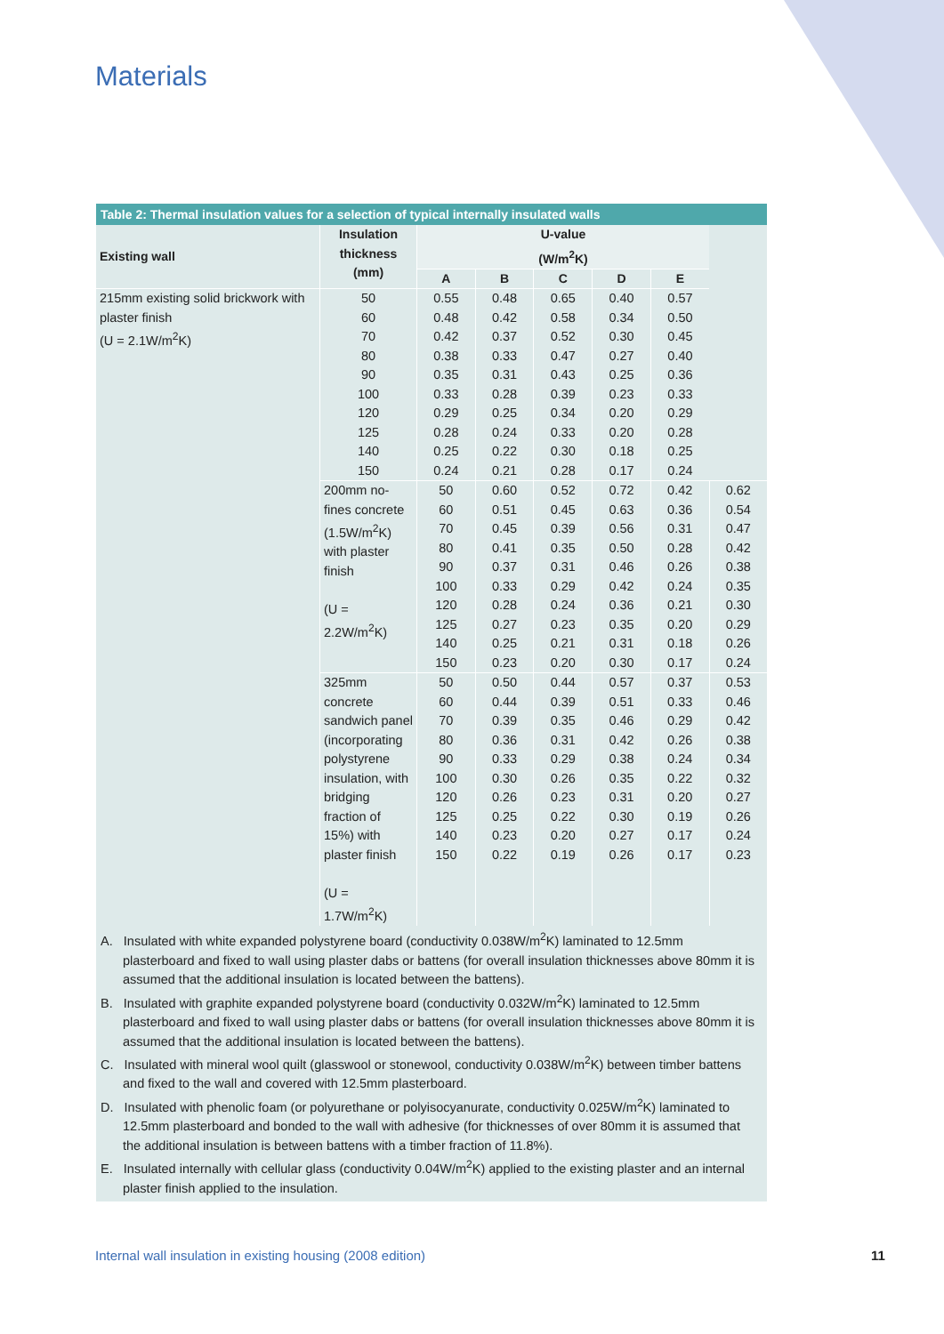Materials
Table 2: Thermal insulation values for a selection of typical internally insulated walls
| Existing wall | Insulation thickness (mm) | U-value (W/m<sup>2</sup>K) | | | | | |
| --- | --- | --- | --- | --- | --- | --- | --- |
| | | A | B | C | D | E | |
| 215mm existing solid brickwork with plaster finish (U = 2.1W/m<sup>2</sup>K) | 50 60 70 80 90 100 120 125 140 150 | 0.55 0.48 0.42 0.38 0.35 0.33 0.29 0.28 0.25 0.24 | 0.48 0.42 0.37 0.33 0.31 0.28 0.25 0.24 0.22 0.21 | 0.65 0.58 0.52 0.47 0.43 0.39 0.34 0.33 0.30 0.28 | 0.40 0.34 0.30 0.27 0.25 0.23 0.20 0.20 0.18 0.17 | 0.57 0.50 0.45 0.40 0.36 0.33 0.29 0.28 0.25 0.24 | |
| | 200mm no-fines concrete (1.5W/m<sup>2</sup>K) with plaster finish (U = 2.2W/m<sup>2</sup>K) | 50 60 70 80 90 100 120 125 140 150 | 0.60 0.51 0.45 0.41 0.37 0.33 0.28 0.27 0.25 0.23 | 0.52 0.45 0.39 0.35 0.31 0.29 0.24 0.23 0.21 0.20 | 0.72 0.63 0.56 0.50 0.46 0.42 0.36 0.35 0.31 0.30 | 0.42 0.36 0.31 0.28 0.26 0.24 0.21 0.20 0.18 0.17 | 0.62 0.54 0.47 0.42 0.38 0.35 0.30 0.29 0.26 0.24 |
| | 325mm concrete sandwich panel (incorporating polystyrene insulation, with bridging fraction of 15%) with plaster finish (U = 1.7W/m<sup>2</sup>K) | 50 60 70 80 90 100 120 125 140 150 | 0.50 0.44 0.39 0.36 0.33 0.30 0.26 0.25 0.23 0.22 | 0.44 0.39 0.35 0.31 0.29 0.26 0.23 0.22 0.20 0.19 | 0.57 0.51 0.46 0.42 0.38 0.35 0.31 0.30 0.27 0.26 | 0.37 0.33 0.29 0.26 0.24 0.22 0.20 0.19 0.17 0.17 | 0.53 0.46 0.42 0.38 0.34 0.32 0.27 0.26 0.24 0.23 |
A. Insulated with white expanded polystyrene board (conductivity 0.038W/m<sup>2</sup>K) laminated to 12.5mm plasterboard and fixed to wall using plaster dabs or battens (for overall insulation thicknesses above 80mm it is assumed that the additional insulation is located between the battens).
B. Insulated with graphite expanded polystyrene board (conductivity 0.032W/m<sup>2</sup>K) laminated to 12.5mm plasterboard and fixed to wall using plaster dabs or battens (for overall insulation thicknesses above 80mm it is assumed that the additional insulation is located between the battens).
C. Insulated with mineral wool quilt (glasswool or stonewool, conductivity 0.038W/m<sup>2</sup>K) between timber battens and fixed to the wall and covered with 12.5mm plasterboard.
D. Insulated with phenolic foam (or polyurethane or polyisocyanurate, conductivity 0.025W/m<sup>2</sup>K) laminated to 12.5mm plasterboard and bonded to the wall with adhesive (for thicknesses of over 80mm it is assumed that the additional insulation is between battens with a timber fraction of 11.8%).
E. Insulated internally with cellular glass (conductivity 0.04W/m<sup>2</sup>K) applied to the existing plaster and an internal plaster finish applied to the insulation.
Internal wall insulation in existing housing (2008 edition)
11